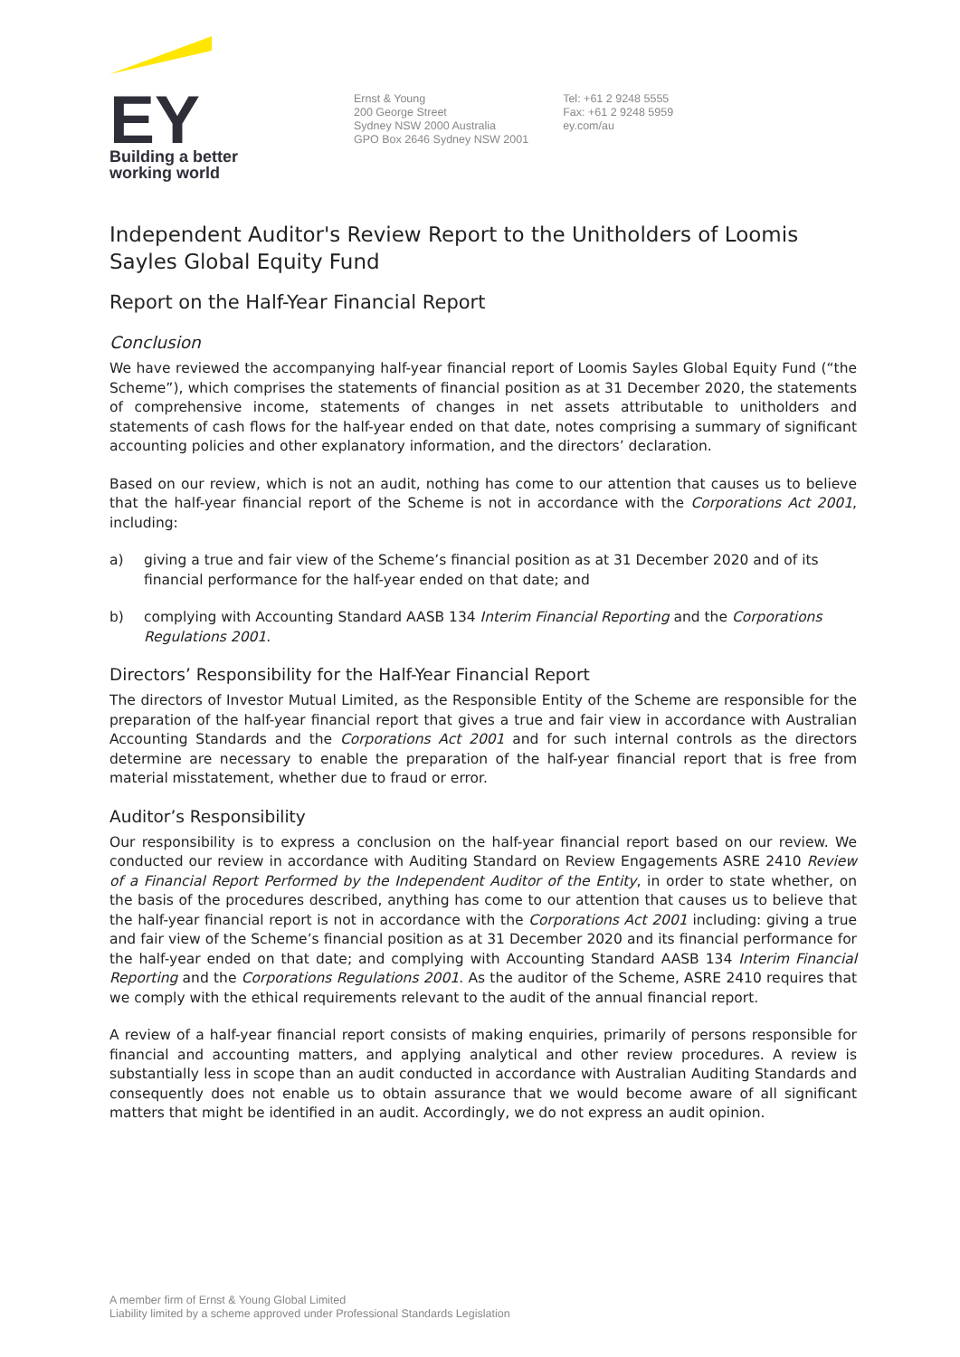EY
Building a better
working world
Ernst & Young
200 George Street
Sydney NSW 2000 Australia
GPO Box 2646 Sydney NSW 2001
Tel: +61 2 9248 5555
Fax: +61 2 9248 5959
ey.com/au
Independent Auditor's Review Report to the Unitholders of Loomis Sayles Global Equity Fund
Report on the Half-Year Financial Report
Conclusion
We have reviewed the accompanying half-year financial report of Loomis Sayles Global Equity Fund (“the Scheme”), which comprises the statements of financial position as at 31 December 2020, the statements of comprehensive income, statements of changes in net assets attributable to unitholders and statements of cash flows for the half-year ended on that date, notes comprising a summary of significant accounting policies and other explanatory information, and the directors’ declaration.
Based on our review, which is not an audit, nothing has come to our attention that causes us to believe that the half-year financial report of the Scheme is not in accordance with the Corporations Act 2001, including:
a) giving a true and fair view of the Scheme’s financial position as at 31 December 2020 and of its financial performance for the half-year ended on that date; and
b) complying with Accounting Standard AASB 134 Interim Financial Reporting and the Corporations Regulations 2001.
Directors’ Responsibility for the Half-Year Financial Report
The directors of Investor Mutual Limited, as the Responsible Entity of the Scheme are responsible for the preparation of the half-year financial report that gives a true and fair view in accordance with Australian Accounting Standards and the Corporations Act 2001 and for such internal controls as the directors determine are necessary to enable the preparation of the half-year financial report that is free from material misstatement, whether due to fraud or error.
Auditor’s Responsibility
Our responsibility is to express a conclusion on the half-year financial report based on our review. We conducted our review in accordance with Auditing Standard on Review Engagements ASRE 2410 Review of a Financial Report Performed by the Independent Auditor of the Entity, in order to state whether, on the basis of the procedures described, anything has come to our attention that causes us to believe that the half-year financial report is not in accordance with the Corporations Act 2001 including: giving a true and fair view of the Scheme’s financial position as at 31 December 2020 and its financial performance for the half-year ended on that date; and complying with Accounting Standard AASB 134 Interim Financial Reporting and the Corporations Regulations 2001. As the auditor of the Scheme, ASRE 2410 requires that we comply with the ethical requirements relevant to the audit of the annual financial report.
A review of a half-year financial report consists of making enquiries, primarily of persons responsible for financial and accounting matters, and applying analytical and other review procedures. A review is substantially less in scope than an audit conducted in accordance with Australian Auditing Standards and consequently does not enable us to obtain assurance that we would become aware of all significant matters that might be identified in an audit. Accordingly, we do not express an audit opinion.
A member firm of Ernst & Young Global Limited
Liability limited by a scheme approved under Professional Standards Legislation